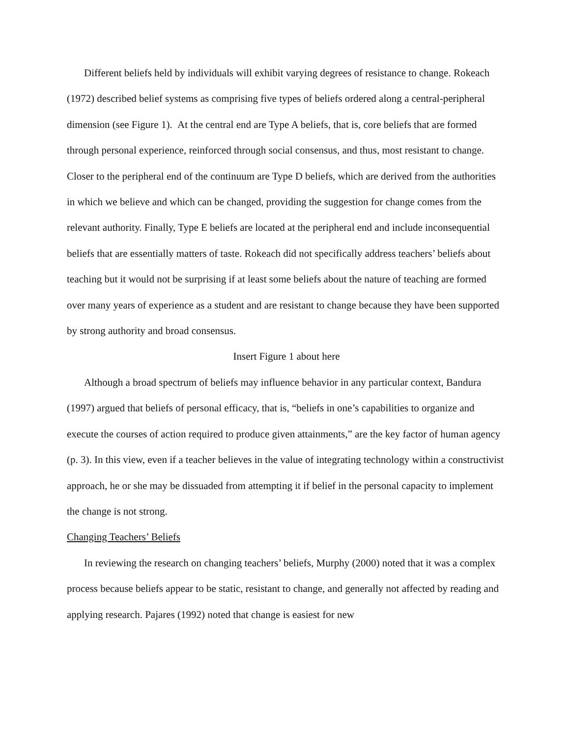Different beliefs held by individuals will exhibit varying degrees of resistance to change. Rokeach (1972) described belief systems as comprising five types of beliefs ordered along a central-peripheral dimension (see Figure 1). At the central end are Type A beliefs, that is, core beliefs that are formed through personal experience, reinforced through social consensus, and thus, most resistant to change. Closer to the peripheral end of the continuum are Type D beliefs, which are derived from the authorities in which we believe and which can be changed, providing the suggestion for change comes from the relevant authority. Finally, Type E beliefs are located at the peripheral end and include inconsequential beliefs that are essentially matters of taste. Rokeach did not specifically address teachers’ beliefs about teaching but it would not be surprising if at least some beliefs about the nature of teaching are formed over many years of experience as a student and are resistant to change because they have been supported by strong authority and broad consensus.
Insert Figure 1 about here
Although a broad spectrum of beliefs may influence behavior in any particular context, Bandura (1997) argued that beliefs of personal efficacy, that is, “beliefs in one’s capabilities to organize and execute the courses of action required to produce given attainments,” are the key factor of human agency (p. 3). In this view, even if a teacher believes in the value of integrating technology within a constructivist approach, he or she may be dissuaded from attempting it if belief in the personal capacity to implement the change is not strong.
Changing Teachers’ Beliefs
In reviewing the research on changing teachers’ beliefs, Murphy (2000) noted that it was a complex process because beliefs appear to be static, resistant to change, and generally not affected by reading and applying research. Pajares (1992) noted that change is easiest for new